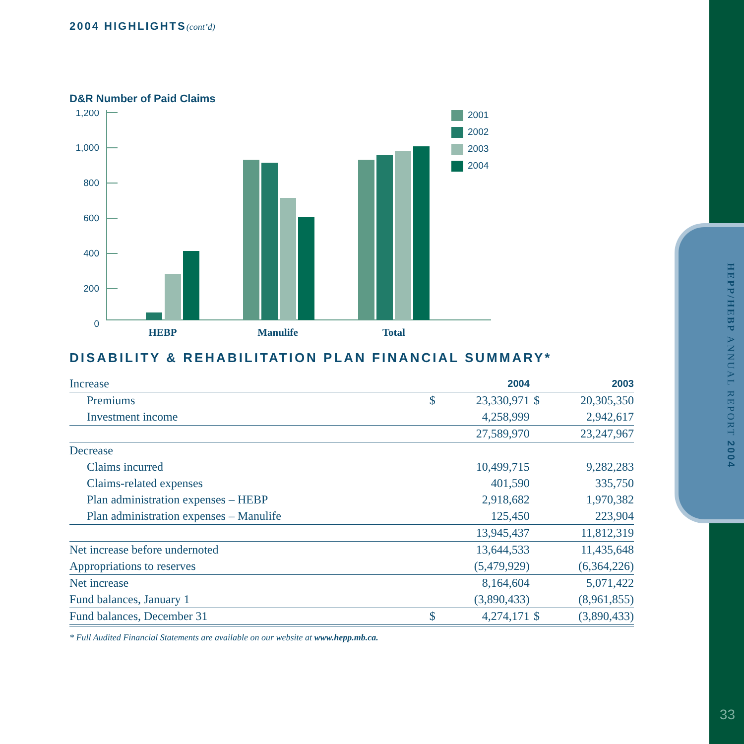HEPP/HEBP ANNUAL REPORT 2004
33
2004 HIGHLIGHTS(cont’d)
D&R Number of Paid Claims
1,200
1,000
800
600
400
200
0
2001
2002
2003
2004
HEBP
Manulife
Total
DISABILITY & REHABILITATION PLAN FINANCIAL SUMMARY*
| Increase | | 2004 | | 2003 |
| Premiums | $ | 23,330,971 | $ | 20,305,350 |
| Investment income | | 4,258,999 | | 2,942,617 |
| | | 27,589,970 | | 23,247,967 |
| Decrease | | | | |
| Claims incurred | | 10,499,715 | | 9,282,283 |
| Claims-related expenses | | 401,590 | | 335,750 |
| Plan administration expenses – HEBP | | 2,918,682 | | 1,970,382 |
| Plan administration expenses – Manulife | | 125,450 | | 223,904 |
| | | 13,945,437 | | 11,812,319 |
| Net increase before undernoted | | 13,644,533 | | 11,435,648 |
| Appropriations to reserves | | (5,479,929) | | (6,364,226) |
| Net increase | | 8,164,604 | | 5,071,422 |
| Fund balances, January 1 | | (3,890,433) | | (8,961,855) |
| Fund balances, December 31 | $ | 4,274,171 | $ | (3,890,433) |
* Full Audited Financial Statements are available on our website at www.hepp.mb.ca.